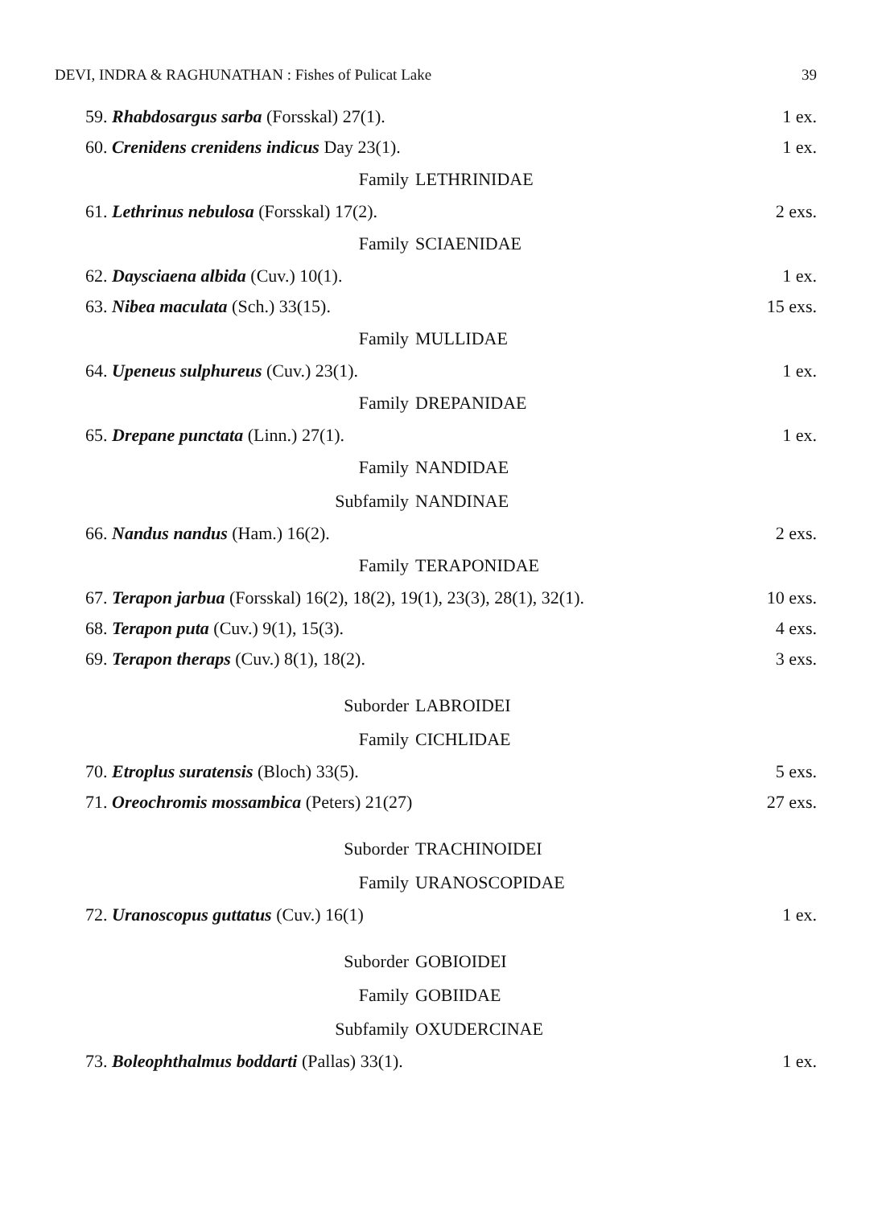DEVI, INDRA & RAGHUNATHAN : Fishes of Pulicat Lake 39
59. Rhabdosargus sarba (Forsskal) 27(1). 1 ex.
60. Crenidens crenidens indicus Day 23(1). 1 ex.
Family LETHRINIDAE
61. Lethrinus nebulosa (Forsskal) 17(2). 2 exs.
Family SCIAENIDAE
62. Daysciaena albida (Cuv.) 10(1). 1 ex.
63. Nibea maculata (Sch.) 33(15). 15 exs.
Family MULLIDAE
64. Upeneus sulphureus (Cuv.) 23(1). 1 ex.
Family DREPANIDAE
65. Drepane punctata (Linn.) 27(1). 1 ex.
Family NANDIDAE
Subfamily NANDINAE
66. Nandus nandus (Ham.) 16(2). 2 exs.
Family TERAPONIDAE
67. Terapon jarbua (Forsskal) 16(2), 18(2), 19(1), 23(3), 28(1), 32(1). 10 exs.
68. Terapon puta (Cuv.) 9(1), 15(3). 4 exs.
69. Terapon theraps (Cuv.) 8(1), 18(2). 3 exs.
Suborder LABROIDEI
Family CICHLIDAE
70. Etroplus suratensis (Bloch) 33(5). 5 exs.
71. Oreochromis mossambica (Peters) 21(27) 27 exs.
Suborder TRACHINOIDEI
Family URANOSCOPIDAE
72. Uranoscopus guttatus (Cuv.) 16(1) 1 ex.
Suborder GOBIOIDEI
Family GOBIIDAE
Subfamily OXUDERCINAE
73. Boleophthalmus boddarti (Pallas) 33(1). 1 ex.